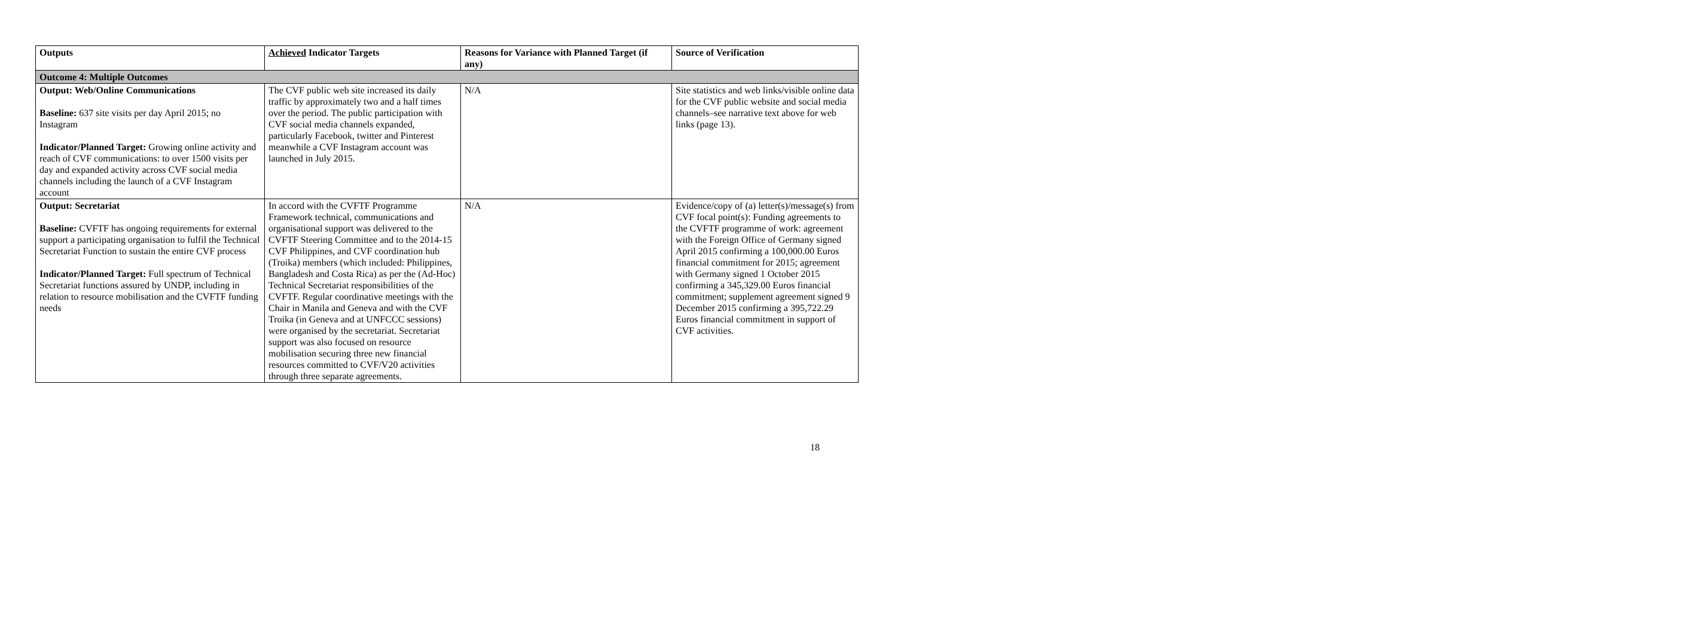| Outputs | Achieved Indicator Targets | Reasons for Variance with Planned Target (if any) | Source of Verification |
| --- | --- | --- | --- |
| Outcome 4: Multiple Outcomes | | | |
| Output: Web/Online Communications Baseline: 637 site visits per day April 2015; no Instagram Indicator/Planned Target: Growing online activity and reach of CVF communications: to over 1500 visits per day and expanded activity across CVF social media channels including the launch of a CVF Instagram account | The CVF public web site increased its daily traffic by approximately two and a half times over the period. The public participation with CVF social media channels expanded, particularly Facebook, twitter and Pinterest meanwhile a CVF Instagram account was launched in July 2015. | N/A | Site statistics and web links/visible online data for the CVF public website and social media channels–see narrative text above for web links (page 13). |
| Output: Secretariat Baseline: CVFTF has ongoing requirements for external support a participating organisation to fulfil the Technical Secretariat Function to sustain the entire CVF process Indicator/Planned Target: Full spectrum of Technical Secretariat functions assured by UNDP, including in relation to resource mobilisation and the CVFTF funding needs | In accord with the CVFTF Programme Framework technical, communications and organisational support was delivered to the CVFTF Steering Committee and to the 2014-15 CVF Philippines, and CVF coordination hub (Troika) members (which included: Philippines, Bangladesh and Costa Rica) as per the (Ad-Hoc) Technical Secretariat responsibilities of the CVFTF. Regular coordinative meetings with the Chair in Manila and Geneva and with the CVF Troika (in Geneva and at UNFCCC sessions) were organised by the secretariat. Secretariat support was also focused on resource mobilisation securing three new financial resources committed to CVF/V20 activities through three separate agreements. | N/A | Evidence/copy of (a) letter(s)/message(s) from CVF focal point(s): Funding agreements to the CVFTF programme of work: agreement with the Foreign Office of Germany signed April 2015 confirming a 100,000.00 Euros financial commitment for 2015; agreement with Germany signed 1 October 2015 confirming a 345,329.00 Euros financial commitment; supplement agreement signed 9 December 2015 confirming a 395,722.29 Euros financial commitment in support of CVF activities. |
18